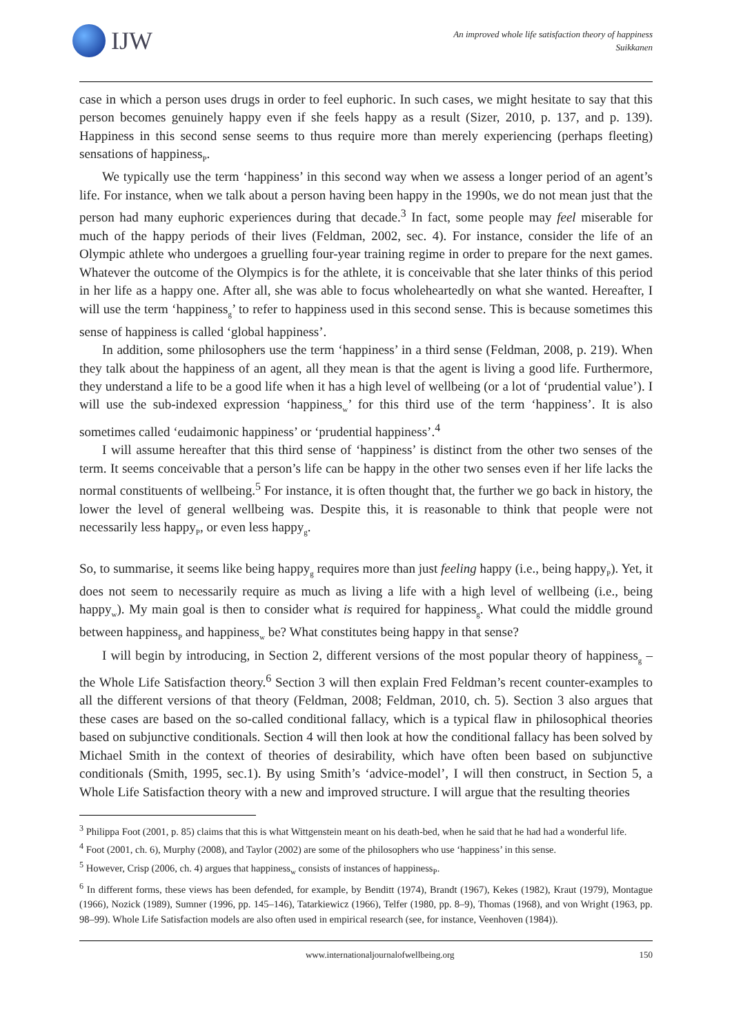IJW
An improved whole life satisfaction theory of happiness
Suikkanen
case in which a person uses drugs in order to feel euphoric. In such cases, we might hesitate to say that this person becomes genuinely happy even if she feels happy as a result (Sizer, 2010, p. 137, and p. 139). Happiness in this second sense seems to thus require more than merely experiencing (perhaps fleeting) sensations of happiness<sub>P</sub>.
We typically use the term ‘happiness’ in this second way when we assess a longer period of an agent’s life. For instance, when we talk about a person having been happy in the 1990s, we do not mean just that the person had many euphoric experiences during that decade.<sup>3</sup> In fact, some people may feel miserable for much of the happy periods of their lives (Feldman, 2002, sec. 4). For instance, consider the life of an Olympic athlete who undergoes a gruelling four-year training regime in order to prepare for the next games. Whatever the outcome of the Olympics is for the athlete, it is conceivable that she later thinks of this period in her life as a happy one. After all, she was able to focus wholeheartedly on what she wanted. Hereafter, I will use the term ‘happiness<sub>g</sub>’ to refer to happiness used in this second sense. This is because sometimes this sense of happiness is called ‘global happiness’.
In addition, some philosophers use the term ‘happiness’ in a third sense (Feldman, 2008, p. 219). When they talk about the happiness of an agent, all they mean is that the agent is living a good life. Furthermore, they understand a life to be a good life when it has a high level of wellbeing (or a lot of ‘prudential value’). I will use the sub-indexed expression ‘happiness<sub>w</sub>’ for this third use of the term ‘happiness’. It is also sometimes called ‘eudaimonic happiness’ or ‘prudential happiness’.<sup>4</sup>
I will assume hereafter that this third sense of ‘happiness’ is distinct from the other two senses of the term. It seems conceivable that a person’s life can be happy in the other two senses even if her life lacks the normal constituents of wellbeing.<sup>5</sup> For instance, it is often thought that, the further we go back in history, the lower the level of general wellbeing was. Despite this, it is reasonable to think that people were not necessarily less happy<sub>P</sub>, or even less happy<sub>g</sub>.
So, to summarise, it seems like being happy<sub>g</sub> requires more than just feeling happy (i.e., being happy<sub>P</sub>). Yet, it does not seem to necessarily require as much as living a life with a high level of wellbeing (i.e., being happy<sub>w</sub>). My main goal is then to consider what is required for happiness<sub>g</sub>. What could the middle ground between happiness<sub>P</sub> and happiness<sub>w</sub> be? What constitutes being happy in that sense?
I will begin by introducing, in Section 2, different versions of the most popular theory of happiness<sub>g</sub> – the Whole Life Satisfaction theory.<sup>6</sup> Section 3 will then explain Fred Feldman’s recent counter-examples to all the different versions of that theory (Feldman, 2008; Feldman, 2010, ch. 5). Section 3 also argues that these cases are based on the so-called conditional fallacy, which is a typical flaw in philosophical theories based on subjunctive conditionals. Section 4 will then look at how the conditional fallacy has been solved by Michael Smith in the context of theories of desirability, which have often been based on subjunctive conditionals (Smith, 1995, sec.1). By using Smith’s ‘advice-model’, I will then construct, in Section 5, a Whole Life Satisfaction theory with a new and improved structure. I will argue that the resulting theories
<sup>3</sup> Philippa Foot (2001, p. 85) claims that this is what Wittgenstein meant on his death-bed, when he said that he had had a wonderful life.
<sup>4</sup> Foot (2001, ch. 6), Murphy (2008), and Taylor (2002) are some of the philosophers who use ‘happiness’ in this sense.
<sup>5</sup> However, Crisp (2006, ch. 4) argues that happiness<sub>w</sub> consists of instances of happiness<sub>P</sub>.
<sup>6</sup> In different forms, these views has been defended, for example, by Benditt (1974), Brandt (1967), Kekes (1982), Kraut (1979), Montague (1966), Nozick (1989), Sumner (1996, pp. 145–146), Tatarkiewicz (1966), Telfer (1980, pp. 8–9), Thomas (1968), and von Wright (1963, pp. 98–99). Whole Life Satisfaction models are also often used in empirical research (see, for instance, Veenhoven (1984)).
www.internationaljournalofwellbeing.org 150